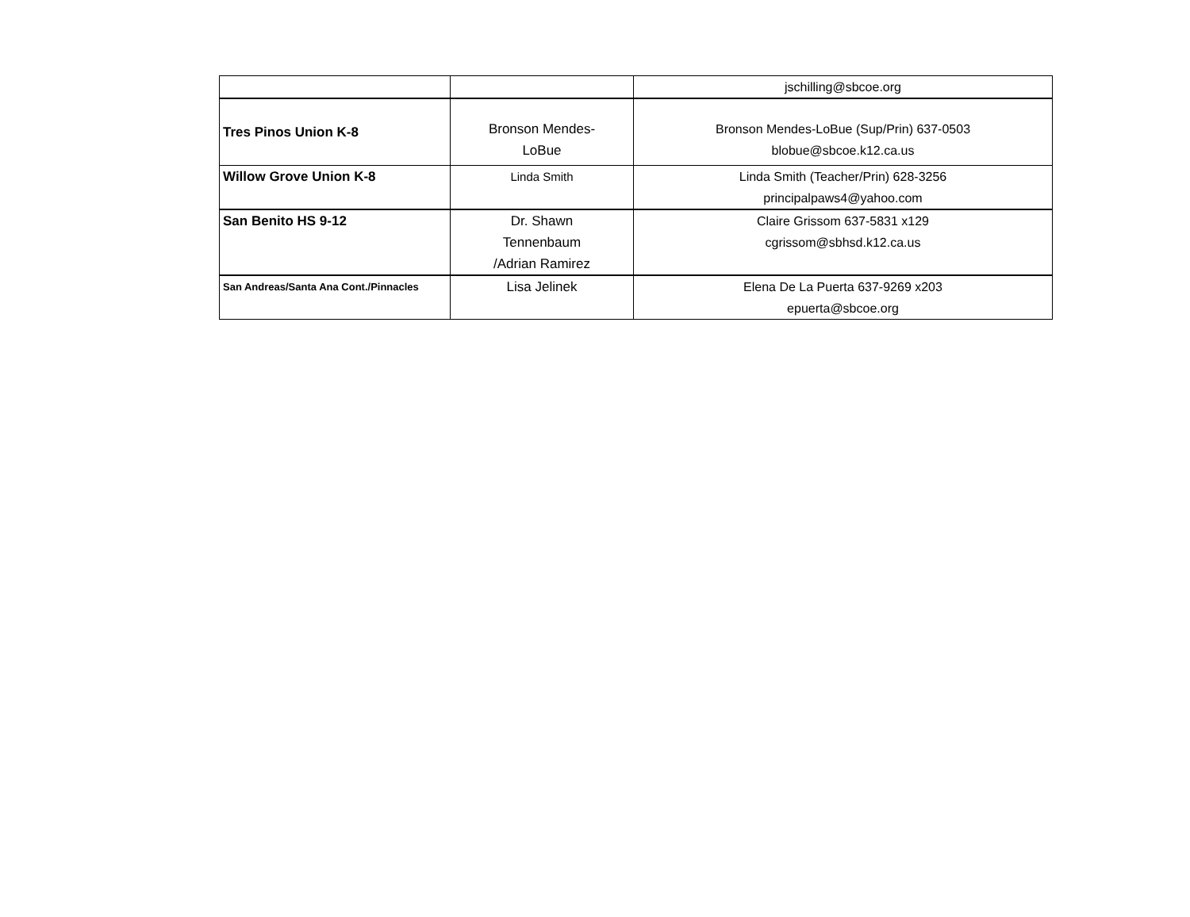| | | jschilling@sbcoe.org |
| Tres Pinos Union K-8 | Bronson Mendes- LoBue | Bronson Mendes-LoBue (Sup/Prin) 637-0503 blobue@sbcoe.k12.ca.us |
| Willow Grove Union K-8 | Linda Smith | Linda Smith (Teacher/Prin) 628-3256 principalpaws4@yahoo.com |
| San Benito HS 9-12 | Dr. Shawn Tennenbaum /Adrian Ramirez | Claire Grissom 637-5831 x129 cgrissom@sbhsd.k12.ca.us |
| San Andreas/Santa Ana Cont./Pinnacles | Lisa Jelinek | Elena De La Puerta 637-9269 x203 epuerta@sbcoe.org |